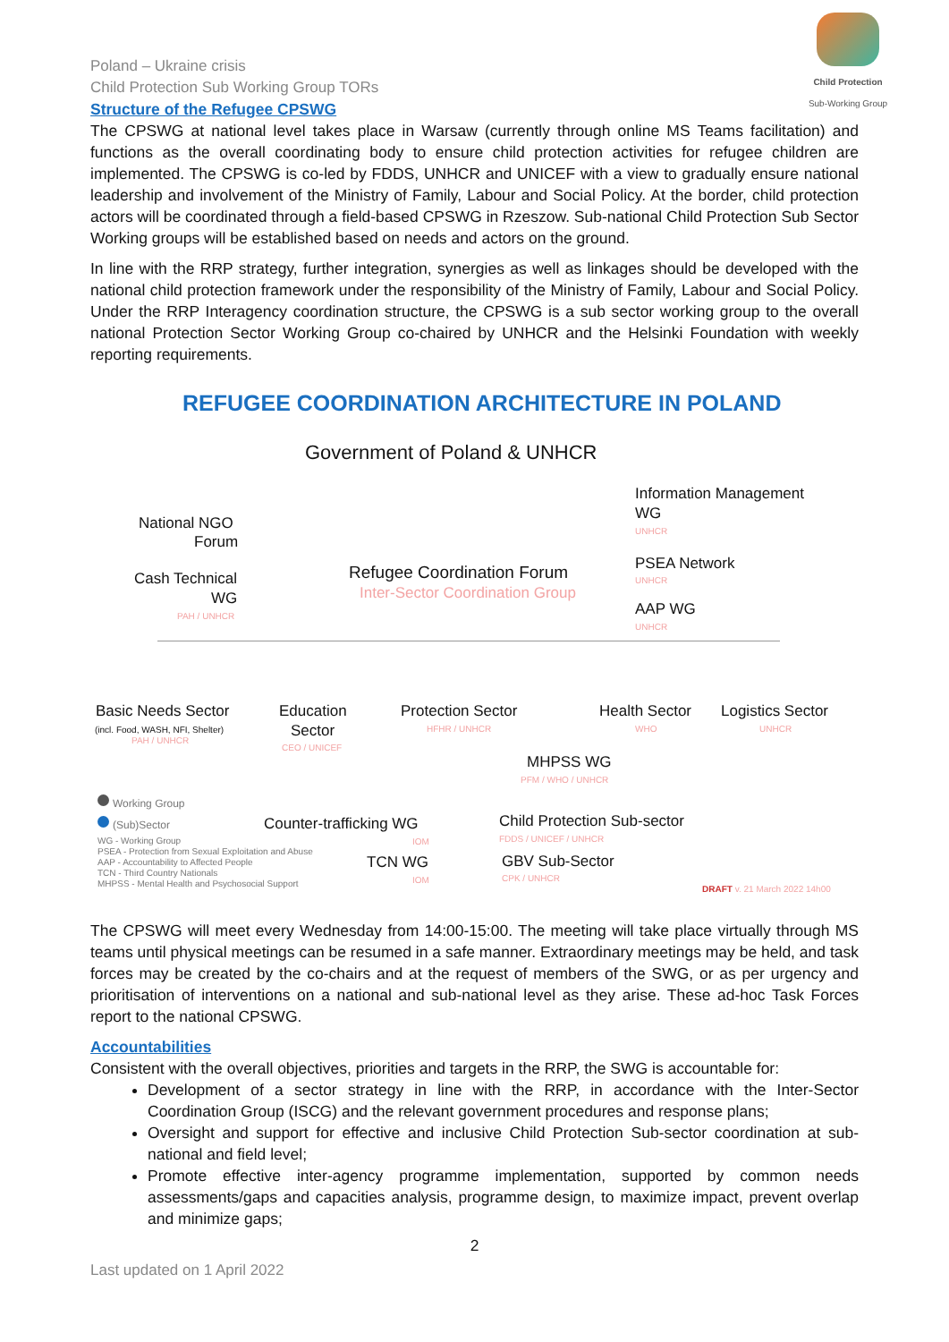Poland – Ukraine crisis
Child Protection Sub Working Group TORs
Child Protection
Sub-Working Group
Structure of the Refugee CPSWG
The CPSWG at national level takes place in Warsaw (currently through online MS Teams facilitation) and functions as the overall coordinating body to ensure child protection activities for refugee children are implemented. The CPSWG is co-led by FDDS, UNHCR and UNICEF with a view to gradually ensure national leadership and involvement of the Ministry of Family, Labour and Social Policy. At the border, child protection actors will be coordinated through a field-based CPSWG in Rzeszow. Sub-national Child Protection Sub Sector Working groups will be established based on needs and actors on the ground.
In line with the RRP strategy, further integration, synergies as well as linkages should be developed with the national child protection framework under the responsibility of the Ministry of Family, Labour and Social Policy. Under the RRP Interagency coordination structure, the CPSWG is a sub sector working group to the overall national Protection Sector Working Group co-chaired by UNHCR and the Helsinki Foundation with weekly reporting requirements.
REFUGEE COORDINATION ARCHITECTURE IN POLAND
Government of Poland & UNHCR
Information Management
WG
UNHCR
National NGO
Forum
Refugee Coordination Forum
Inter-Sector Coordination Group
PSEA Network
UNHCR
Cash Technical
WG
PAH / UNHCR AAP WG
UNHCR
Basic Needs Sector
(incl. Food, WASH, NFI, Shelter)
PAH / UNHCR
Education
Sector
CEO / UNICEF
Protection Sector
HFHR / UNHCR
Health Sector
WHO
Logistics Sector
UNHCR
MHPSS WG
PFM / WHO / UNHCR
Working Group
(Sub)Sector Counter-trafficking WG
IOM
Child Protection Sub-sector
FDDS / UNICEF / UNHCR
WG - Working Group
PSEA - Protection from Sexual Exploitation and Abuse
AAP - Accountability to Affected People
TCN - Third Country Nationals
MHPSS - Mental Health and Psychosocial Support
TCN WG
IOM
GBV Sub-Sector
CPK / UNHCR
DRAFT v. 21 March 2022 14h00
The CPSWG will meet every Wednesday from 14:00-15:00. The meeting will take place virtually through MS teams until physical meetings can be resumed in a safe manner. Extraordinary meetings may be held, and task forces may be created by the co-chairs and at the request of members of the SWG, or as per urgency and prioritisation of interventions on a national and sub-national level as they arise. These ad-hoc Task Forces report to the national CPSWG.
Accountabilities
Consistent with the overall objectives, priorities and targets in the RRP, the SWG is accountable for:
Development of a sector strategy in line with the RRP, in accordance with the Inter-Sector Coordination Group (ISCG) and the relevant government procedures and response plans;
Oversight and support for effective and inclusive Child Protection Sub-sector coordination at sub-national and field level;
Promote effective inter-agency programme implementation, supported by common needs assessments/gaps and capacities analysis, programme design, to maximize impact, prevent overlap and minimize gaps;
2
Last updated on 1 April 2022